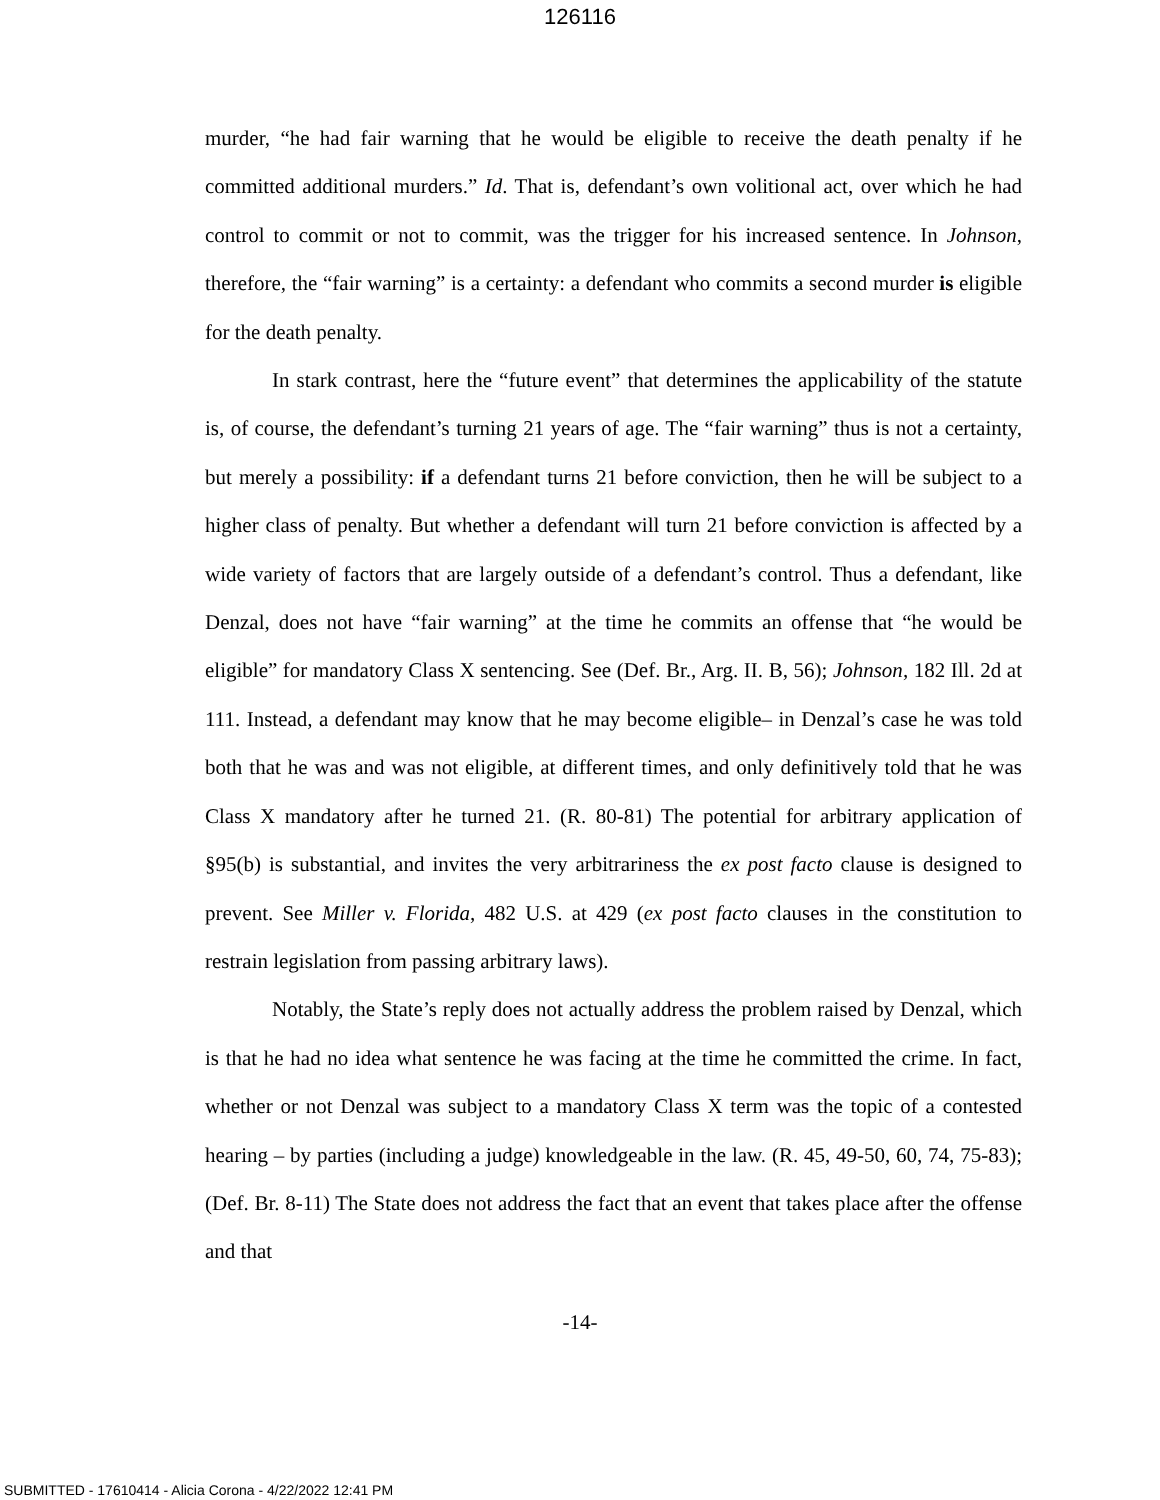126116
murder, “he had fair warning that he would be eligible to receive the death penalty if he committed additional murders.” Id. That is, defendant’s own volitional act, over which he had control to commit or not to commit, was the trigger for his increased sentence. In Johnson, therefore, the “fair warning” is a certainty: a defendant who commits a second murder is eligible for the death penalty.
In stark contrast, here the “future event” that determines the applicability of the statute is, of course, the defendant’s turning 21 years of age. The “fair warning” thus is not a certainty, but merely a possibility: if a defendant turns 21 before conviction, then he will be subject to a higher class of penalty. But whether a defendant will turn 21 before conviction is affected by a wide variety of factors that are largely outside of a defendant’s control. Thus a defendant, like Denzal, does not have “fair warning” at the time he commits an offense that “he would be eligible” for mandatory Class X sentencing. See (Def. Br., Arg. II. B, 56); Johnson, 182 Ill. 2d at 111. Instead, a defendant may know that he may become eligible– in Denzal’s case he was told both that he was and was not eligible, at different times, and only definitively told that he was Class X mandatory after he turned 21. (R. 80-81) The potential for arbitrary application of §95(b) is substantial, and invites the very arbitrariness the ex post facto clause is designed to prevent. See Miller v. Florida, 482 U.S. at 429 (ex post facto clauses in the constitution to restrain legislation from passing arbitrary laws).
Notably, the State’s reply does not actually address the problem raised by Denzal, which is that he had no idea what sentence he was facing at the time he committed the crime. In fact, whether or not Denzal was subject to a mandatory Class X term was the topic of a contested hearing – by parties (including a judge) knowledgeable in the law. (R. 45, 49-50, 60, 74, 75-83); (Def. Br. 8-11) The State does not address the fact that an event that takes place after the offense and that
-14-
SUBMITTED - 17610414 - Alicia Corona - 4/22/2022 12:41 PM